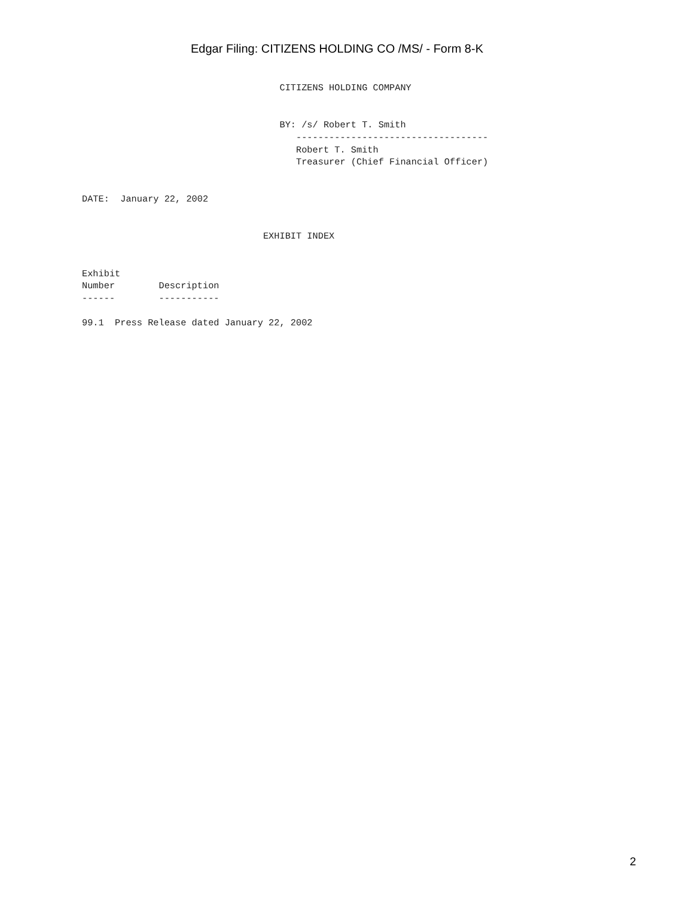Edgar Filing: CITIZENS HOLDING CO /MS/ - Form 8-K
                                    CITIZENS HOLDING COMPANY


                                    BY: /s/ Robert T. Smith
                                       -----------------------------------
                                       Robert T. Smith
                                       Treasurer (Chief Financial Officer)


DATE:  January 22, 2002


                                 EXHIBIT INDEX


Exhibit
Number        Description
------        -----------

99.1  Press Release dated January 22, 2002
2